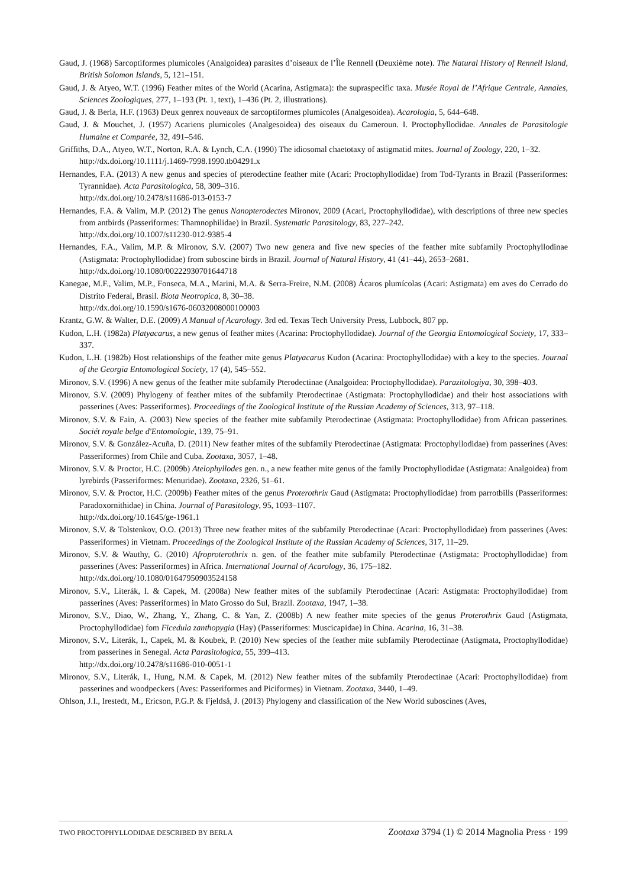Gaud, J. (1968) Sarcoptiformes plumicoles (Analgoidea) parasites d’oiseaux de l’Île Rennell (Deuxième note). The Natural History of Rennell Island, British Solomon Islands, 5, 121–151.
Gaud, J. & Atyeo, W.T. (1996) Feather mites of the World (Acarina, Astigmata): the supraspecific taxa. Musée Royal de l’Afrique Centrale, Annales, Sciences Zoologiques, 277, 1–193 (Pt. 1, text), 1–436 (Pt. 2, illustrations).
Gaud, J. & Berla, H.F. (1963) Deux genrex nouveaux de sarcoptiformes plumicoles (Analgesoidea). Acarologia, 5, 644–648.
Gaud, J. & Mouchet, J. (1957) Acariens plumicoles (Analgesoidea) des oiseaux du Cameroun. I. Proctophyllodidae. Annales de Parasitologie Humaine et Comparée, 32, 491–546.
Griffiths, D.A., Atyeo, W.T., Norton, R.A. & Lynch, C.A. (1990) The idiosomal chaetotaxy of astigmatid mites. Journal of Zoology, 220, 1–32.
http://dx.doi.org/10.1111/j.1469-7998.1990.tb04291.x
Hernandes, F.A. (2013) A new genus and species of pterodectine feather mite (Acari: Proctophyllodidae) from Tod-Tyrants in Brazil (Passeriformes: Tyrannidae). Acta Parasitologica, 58, 309–316.
http://dx.doi.org/10.2478/s11686-013-0153-7
Hernandes, F.A. & Valim, M.P. (2012) The genus Nanopterodectes Mironov, 2009 (Acari, Proctophyllodidae), with descriptions of three new species from antbirds (Passeriformes: Thamnophilidae) in Brazil. Systematic Parasitology, 83, 227–242.
http://dx.doi.org/10.1007/s11230-012-9385-4
Hernandes, F.A., Valim, M.P. & Mironov, S.V. (2007) Two new genera and five new species of the feather mite subfamily Proctophyllodinae (Astigmata: Proctophyllodidae) from suboscine birds in Brazil. Journal of Natural History, 41 (41–44), 2653–2681.
http://dx.doi.org/10.1080/00222930701644718
Kanegae, M.F., Valim, M.P., Fonseca, M.A., Marini, M.A. & Serra-Freire, N.M. (2008) Ácaros plumícolas (Acari: Astigmata) em aves do Cerrado do Distrito Federal, Brasil. Biota Neotropica, 8, 30–38.
http://dx.doi.org/10.1590/s1676-06032008000100003
Krantz, G.W. & Walter, D.E. (2009) A Manual of Acarology. 3rd ed. Texas Tech University Press, Lubbock, 807 pp.
Kudon, L.H. (1982a) Platyacarus, a new genus of feather mites (Acarina: Proctophyllodidae). Journal of the Georgia Entomological Society, 17, 333–337.
Kudon, L.H. (1982b) Host relationships of the feather mite genus Platyacarus Kudon (Acarina: Proctophyllodidae) with a key to the species. Journal of the Georgia Entomological Society, 17 (4), 545–552.
Mironov, S.V. (1996) A new genus of the feather mite subfamily Pterodectinae (Analgoidea: Proctophyllodidae). Parazitologiya, 30, 398–403.
Mironov, S.V. (2009) Phylogeny of feather mites of the subfamily Pterodectinae (Astigmata: Proctophyllodidae) and their host associations with passerines (Aves: Passeriformes). Proceedings of the Zoological Institute of the Russian Academy of Sciences, 313, 97–118.
Mironov, S.V. & Fain, A. (2003) New species of the feather mite subfamily Pterodectinae (Astigmata: Proctophyllodidae) from African passerines. Sociét royale belge d'Entomologie, 139, 75–91.
Mironov, S.V. & González-Acuña, D. (2011) New feather mites of the subfamily Pterodectinae (Astigmata: Proctophyllodidae) from passerines (Aves: Passeriformes) from Chile and Cuba. Zootaxa, 3057, 1–48.
Mironov, S.V. & Proctor, H.C. (2009b) Atelophyllodes gen. n., a new feather mite genus of the family Proctophyllodidae (Astigmata: Analgoidea) from lyrebirds (Passeriformes: Menuridae). Zootaxa, 2326, 51–61.
Mironov, S.V. & Proctor, H.C. (2009b) Feather mites of the genus Proterothrix Gaud (Astigmata: Proctophyllodidae) from parrotbills (Passeriformes: Paradoxornithidae) in China. Journal of Parasitology, 95, 1093–1107.
http://dx.doi.org/10.1645/ge-1961.1
Mironov, S.V. & Tolstenkov, O.O. (2013) Three new feather mites of the subfamily Pterodectinae (Acari: Proctophyllodidae) from passerines (Aves: Passeriformes) in Vietnam. Proceedings of the Zoological Institute of the Russian Academy of Sciences, 317, 11–29.
Mironov, S.V. & Wauthy, G. (2010) Afroproterothrix n. gen. of the feather mite subfamily Pterodectinae (Astigmata: Proctophyllodidae) from passerines (Aves: Passeriformes) in Africa. International Journal of Acarology, 36, 175–182.
http://dx.doi.org/10.1080/01647950903524158
Mironov, S.V., Literák, I. & Capek, M. (2008a) New feather mites of the subfamily Pterodectinae (Acari: Astigmata: Proctophyllodidae) from passerines (Aves: Passeriformes) in Mato Grosso do Sul, Brazil. Zootaxa, 1947, 1–38.
Mironov, S.V., Diao, W., Zhang, Y., Zhang, C. & Yan, Z. (2008b) A new feather mite species of the genus Proterothrix Gaud (Astigmata, Proctophyllodidae) fom Ficedula zanthopygia (Hay) (Passeriformes: Muscicapidae) in China. Acarina, 16, 31–38.
Mironov, S.V., Literák, I., Capek, M. & Koubek, P. (2010) New species of the feather mite subfamily Pterodectinae (Astigmata, Proctophyllodidae) from passerines in Senegal. Acta Parasitologica, 55, 399–413.
http://dx.doi.org/10.2478/s11686-010-0051-1
Mironov, S.V., Literák, I., Hung, N.M. & Capek, M. (2012) New feather mites of the subfamily Pterodectinae (Acari: Proctophyllodidae) from passerines and woodpeckers (Aves: Passeriformes and Piciformes) in Vietnam. Zootaxa, 3440, 1–49.
Ohlson, J.I., Irestedt, M., Ericson, P.G.P. & Fjeldså, J. (2013) Phylogeny and classification of the New World suboscines (Aves,
TWO PROCTOPHYLLODIDAE DESCRIBED BY BERLA Zootaxa 3794 (1) © 2014 Magnolia Press · 199